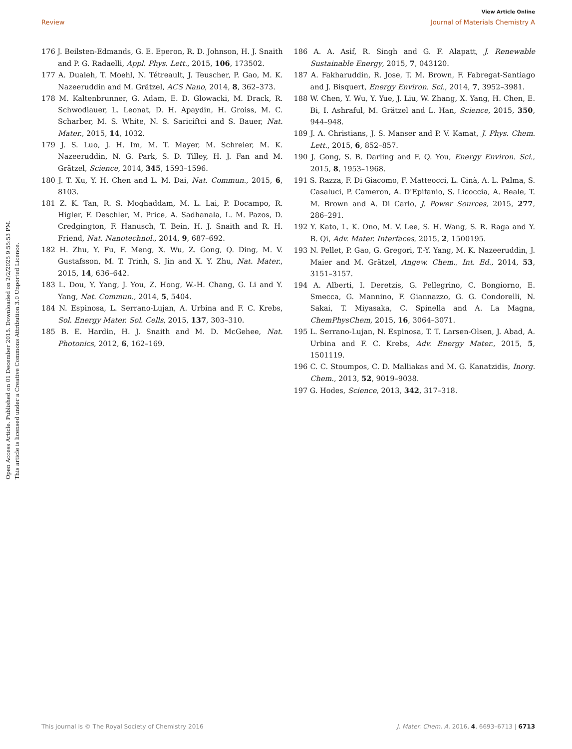Open Access Article. Published on 01 December 2015. Downloaded on 2/2/2025 9:55:53 PM.
This article is licensed under a Creative Commons Attribution 3.0 Unported Licence.
View Article Online
Review Journal of Materials Chemistry A
176 J. Beilsten-Edmands, G. E. Eperon, R. D. Johnson, H. J. Snaith and P. G. Radaelli, Appl. Phys. Lett., 2015, 106, 173502.
177 A. Dualeh, T. Moehl, N. Tétreault, J. Teuscher, P. Gao, M. K. Nazeeruddin and M. Grätzel, ACS Nano, 2014, 8, 362–373.
178 M. Kaltenbrunner, G. Adam, E. D. Glowacki, M. Drack, R. Schwodiauer, L. Leonat, D. H. Apaydin, H. Groiss, M. C. Scharber, M. S. White, N. S. Sariciftci and S. Bauer, Nat. Mater., 2015, 14, 1032.
179 J. S. Luo, J. H. Im, M. T. Mayer, M. Schreier, M. K. Nazeeruddin, N. G. Park, S. D. Tilley, H. J. Fan and M. Grätzel, Science, 2014, 345, 1593–1596.
180 J. T. Xu, Y. H. Chen and L. M. Dai, Nat. Commun., 2015, 6, 8103.
181 Z. K. Tan, R. S. Moghaddam, M. L. Lai, P. Docampo, R. Higler, F. Deschler, M. Price, A. Sadhanala, L. M. Pazos, D. Credgington, F. Hanusch, T. Bein, H. J. Snaith and R. H. Friend, Nat. Nanotechnol., 2014, 9, 687–692.
182 H. Zhu, Y. Fu, F. Meng, X. Wu, Z. Gong, Q. Ding, M. V. Gustafsson, M. T. Trinh, S. Jin and X. Y. Zhu, Nat. Mater., 2015, 14, 636–642.
183 L. Dou, Y. Yang, J. You, Z. Hong, W.-H. Chang, G. Li and Y. Yang, Nat. Commun., 2014, 5, 5404.
184 N. Espinosa, L. Serrano-Lujan, A. Urbina and F. C. Krebs, Sol. Energy Mater. Sol. Cells, 2015, 137, 303–310.
185 B. E. Hardin, H. J. Snaith and M. D. McGehee, Nat. Photonics, 2012, 6, 162–169.
186 A. A. Asif, R. Singh and G. F. Alapatt, J. Renewable Sustainable Energy, 2015, 7, 043120.
187 A. Fakharuddin, R. Jose, T. M. Brown, F. Fabregat-Santiago and J. Bisquert, Energy Environ. Sci., 2014, 7, 3952–3981.
188 W. Chen, Y. Wu, Y. Yue, J. Liu, W. Zhang, X. Yang, H. Chen, E. Bi, I. Ashraful, M. Grätzel and L. Han, Science, 2015, 350, 944–948.
189 J. A. Christians, J. S. Manser and P. V. Kamat, J. Phys. Chem. Lett., 2015, 6, 852–857.
190 J. Gong, S. B. Darling and F. Q. You, Energy Environ. Sci., 2015, 8, 1953–1968.
191 S. Razza, F. Di Giacomo, F. Matteocci, L. Cinà, A. L. Palma, S. Casaluci, P. Cameron, A. D'Epifanio, S. Licoccia, A. Reale, T. M. Brown and A. Di Carlo, J. Power Sources, 2015, 277, 286–291.
192 Y. Kato, L. K. Ono, M. V. Lee, S. H. Wang, S. R. Raga and Y. B. Qi, Adv. Mater. Interfaces, 2015, 2, 1500195.
193 N. Pellet, P. Gao, G. Gregori, T.-Y. Yang, M. K. Nazeeruddin, J. Maier and M. Grätzel, Angew. Chem., Int. Ed., 2014, 53, 3151–3157.
194 A. Alberti, I. Deretzis, G. Pellegrino, C. Bongiorno, E. Smecca, G. Mannino, F. Giannazzo, G. G. Condorelli, N. Sakai, T. Miyasaka, C. Spinella and A. La Magna, ChemPhysChem, 2015, 16, 3064–3071.
195 L. Serrano-Lujan, N. Espinosa, T. T. Larsen-Olsen, J. Abad, A. Urbina and F. C. Krebs, Adv. Energy Mater., 2015, 5, 1501119.
196 C. C. Stoumpos, C. D. Malliakas and M. G. Kanatzidis, Inorg. Chem., 2013, 52, 9019–9038.
197 G. Hodes, Science, 2013, 342, 317–318.
This journal is © The Royal Society of Chemistry 2016 J. Mater. Chem. A, 2016, 4, 6693–6713 | 6713